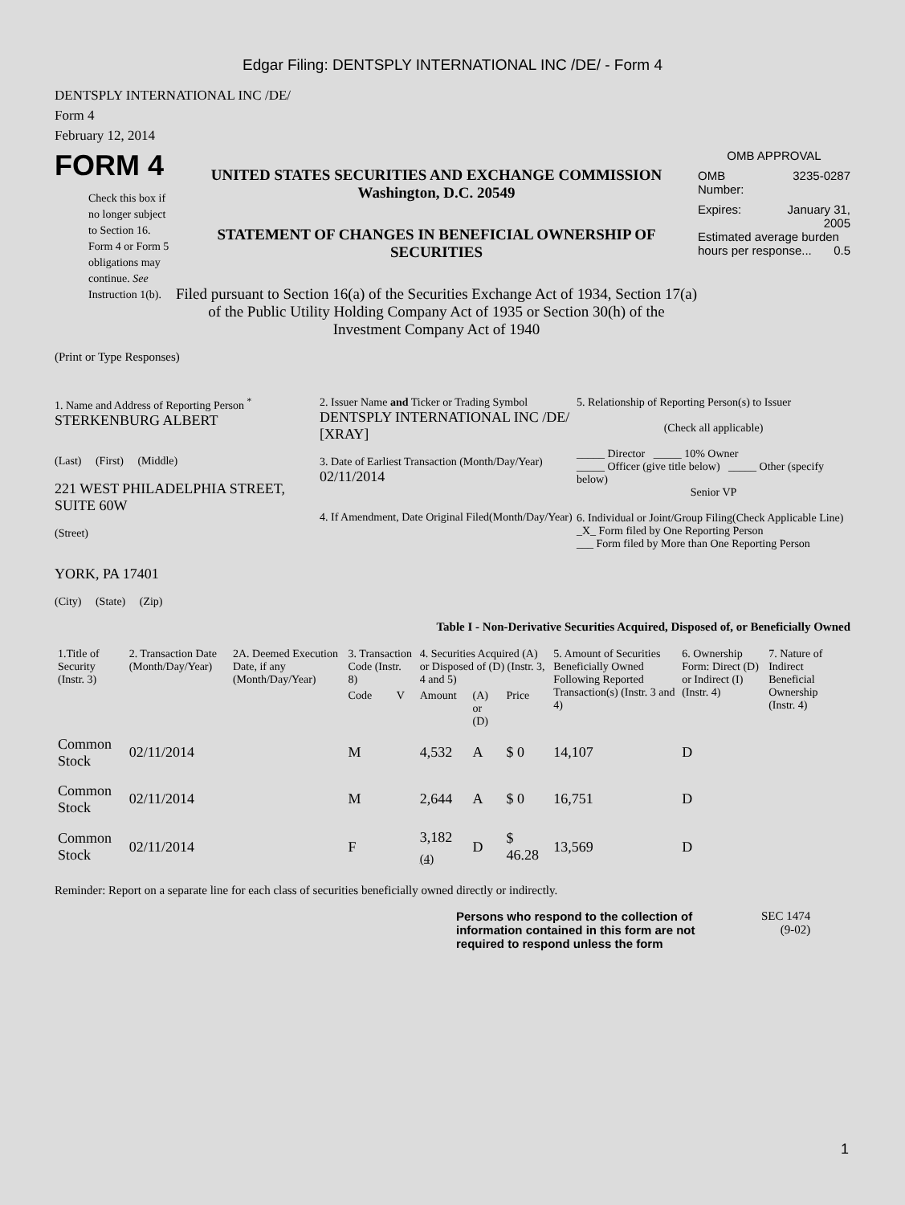Edgar Filing: DENTSPLY INTERNATIONAL INC /DE/ - Form 4
DENTSPLY INTERNATIONAL INC /DE/
Form 4
February 12, 2014
FORM 4
Check this box if no longer subject to Section 16. Form 4 or Form 5 obligations may continue. See Instruction 1(b).
UNITED STATES SECURITIES AND EXCHANGE COMMISSION
Washington, D.C. 20549
STATEMENT OF CHANGES IN BENEFICIAL OWNERSHIP OF SECURITIES
Filed pursuant to Section 16(a) of the Securities Exchange Act of 1934, Section 17(a) of the Public Utility Holding Company Act of 1935 or Section 30(h) of the Investment Company Act of 1940
OMB APPROVAL
OMB
Number: 3235-0287
Expires: January 31,
2005
Estimated average burden hours per response... 0.5
(Print or Type Responses)
1. Name and Address of Reporting Person <sup>*</sup>
STERKENBURG ALBERT
(Last) (First) (Middle)
221 WEST PHILADELPHIA STREET, SUITE 60W
(Street)
YORK, PA 17401
(City) (State) (Zip)
2. Issuer Name and Ticker or Trading Symbol
DENTSPLY INTERNATIONAL INC /DE/ [XRAY]
3. Date of Earliest Transaction (Month/Day/Year)
02/11/2014
4. If Amendment, Date Original Filed(Month/Day/Year)
5. Relationship of Reporting Person(s) to Issuer
(Check all applicable)
_____ Director _____ 10% Owner
_____ Officer (give title below) _____ Other (specify below)
Senior VP
6. Individual or Joint/Group Filing(Check Applicable Line)
_X_ Form filed by One Reporting Person
___ Form filed by More than One Reporting Person
Table I - Non-Derivative Securities Acquired, Disposed of, or Beneficially Owned
| 1.Title of Security (Instr. 3) | 2. Transaction Date (Month/Day/Year) | 2A. Deemed Execution Date, if any (Month/Day/Year) | 3. Transaction Code (Instr. 8) | | 4. Securities Acquired (A) or Disposed of (D) (Instr. 3, 4 and 5) | | | 5. Amount of Securities Beneficially Owned Following Reported Transaction(s) (Instr. 3 and 4) | 6. Ownership Form: Direct (D) or Indirect (I) (Instr. 4) | 7. Nature of Indirect Beneficial Ownership (Instr. 4) |
| --- | --- | --- | --- | --- | --- | --- | --- | --- | --- | --- |
| | | | Code | V | Amount | (A) or (D) | Price | | | |
| Common Stock | 02/11/2014 | | M | | 4,532 | A | $ 0 | 14,107 | D | |
| Common Stock | 02/11/2014 | | M | | 2,644 | A | $ 0 | 16,751 | D | |
| Common Stock | 02/11/2014 | | F | | 3,182 <sub>(4)</sub> | D | $ 46.28 | 13,569 | D | |
Reminder: Report on a separate line for each class of securities beneficially owned directly or indirectly.
Persons who respond to the collection of information contained in this form are not required to respond unless the form
SEC 1474
(9-02)
1